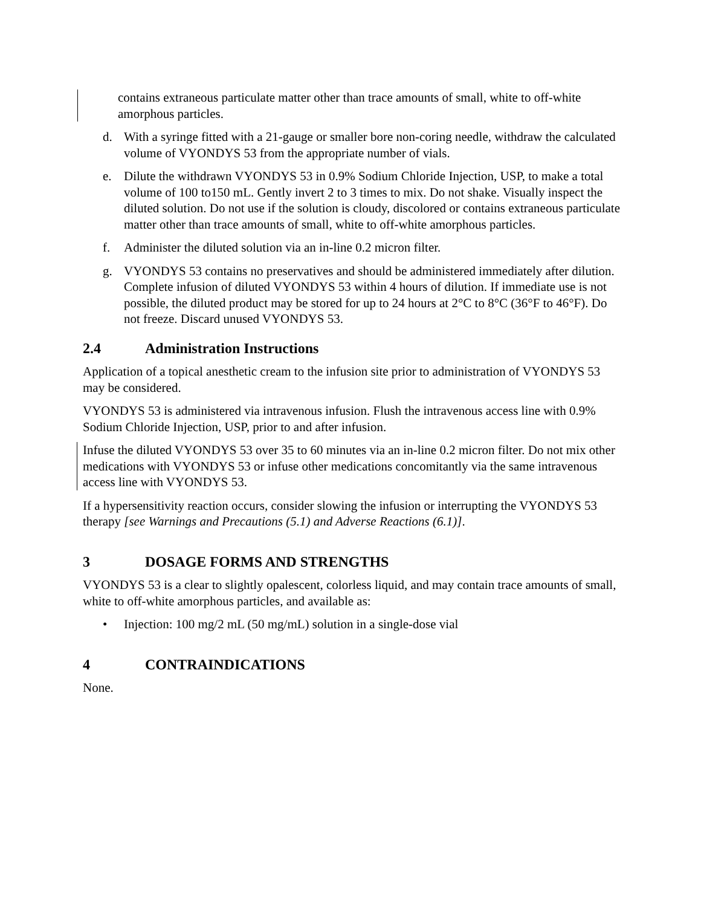contains extraneous particulate matter other than trace amounts of small, white to off-white amorphous particles.
d. With a syringe fitted with a 21-gauge or smaller bore non-coring needle, withdraw the calculated volume of VYONDYS 53 from the appropriate number of vials.
e. Dilute the withdrawn VYONDYS 53 in 0.9% Sodium Chloride Injection, USP, to make a total volume of 100 to150 mL. Gently invert 2 to 3 times to mix. Do not shake. Visually inspect the diluted solution. Do not use if the solution is cloudy, discolored or contains extraneous particulate matter other than trace amounts of small, white to off-white amorphous particles.
f. Administer the diluted solution via an in-line 0.2 micron filter.
g. VYONDYS 53 contains no preservatives and should be administered immediately after dilution. Complete infusion of diluted VYONDYS 53 within 4 hours of dilution. If immediate use is not possible, the diluted product may be stored for up to 24 hours at 2°C to 8°C (36°F to 46°F). Do not freeze. Discard unused VYONDYS 53.
2.4 Administration Instructions
Application of a topical anesthetic cream to the infusion site prior to administration of VYONDYS 53 may be considered.
VYONDYS 53 is administered via intravenous infusion. Flush the intravenous access line with 0.9% Sodium Chloride Injection, USP, prior to and after infusion.
Infuse the diluted VYONDYS 53 over 35 to 60 minutes via an in-line 0.2 micron filter. Do not mix other medications with VYONDYS 53 or infuse other medications concomitantly via the same intravenous access line with VYONDYS 53.
If a hypersensitivity reaction occurs, consider slowing the infusion or interrupting the VYONDYS 53 therapy [see Warnings and Precautions (5.1) and Adverse Reactions (6.1)].
3 DOSAGE FORMS AND STRENGTHS
VYONDYS 53 is a clear to slightly opalescent, colorless liquid, and may contain trace amounts of small, white to off-white amorphous particles, and available as:
• Injection: 100 mg/2 mL (50 mg/mL) solution in a single-dose vial
4 CONTRAINDICATIONS
None.